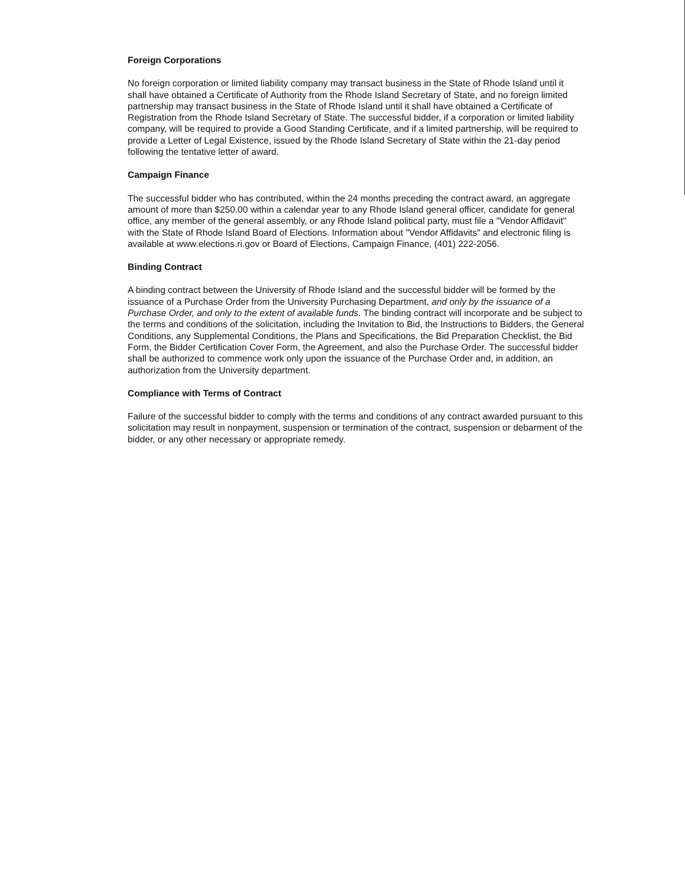Foreign Corporations
No foreign corporation or limited liability company may transact business in the State of Rhode Island until it shall have obtained a Certificate of Authority from the Rhode Island Secretary of State, and no foreign limited partnership may transact business in the State of Rhode Island until it shall have obtained a Certificate of Registration from the Rhode Island Secretary of State. The successful bidder, if a corporation or limited liability company, will be required to provide a Good Standing Certificate, and if a limited partnership, will be required to provide a Letter of Legal Existence, issued by the Rhode Island Secretary of State within the 21-day period following the tentative letter of award.
Campaign Finance
The successful bidder who has contributed, within the 24 months preceding the contract award, an aggregate amount of more than $250.00 within a calendar year to any Rhode Island general officer, candidate for general office, any member of the general assembly, or any Rhode Island political party, must file a "Vendor Affidavit" with the State of Rhode Island Board of Elections. Information about "Vendor Affidavits" and electronic filing is available at www.elections.ri.gov or Board of Elections, Campaign Finance, (401) 222-2056.
Binding Contract
A binding contract between the University of Rhode Island and the successful bidder will be formed by the issuance of a Purchase Order from the University Purchasing Department, and only by the issuance of a Purchase Order, and only to the extent of available funds. The binding contract will incorporate and be subject to the terms and conditions of the solicitation, including the Invitation to Bid, the Instructions to Bidders, the General Conditions, any Supplemental Conditions, the Plans and Specifications, the Bid Preparation Checklist, the Bid Form, the Bidder Certification Cover Form, the Agreement, and also the Purchase Order. The successful bidder shall be authorized to commence work only upon the issuance of the Purchase Order and, in addition, an authorization from the University department.
Compliance with Terms of Contract
Failure of the successful bidder to comply with the terms and conditions of any contract awarded pursuant to this solicitation may result in nonpayment, suspension or termination of the contract, suspension or debarment of the bidder, or any other necessary or appropriate remedy.